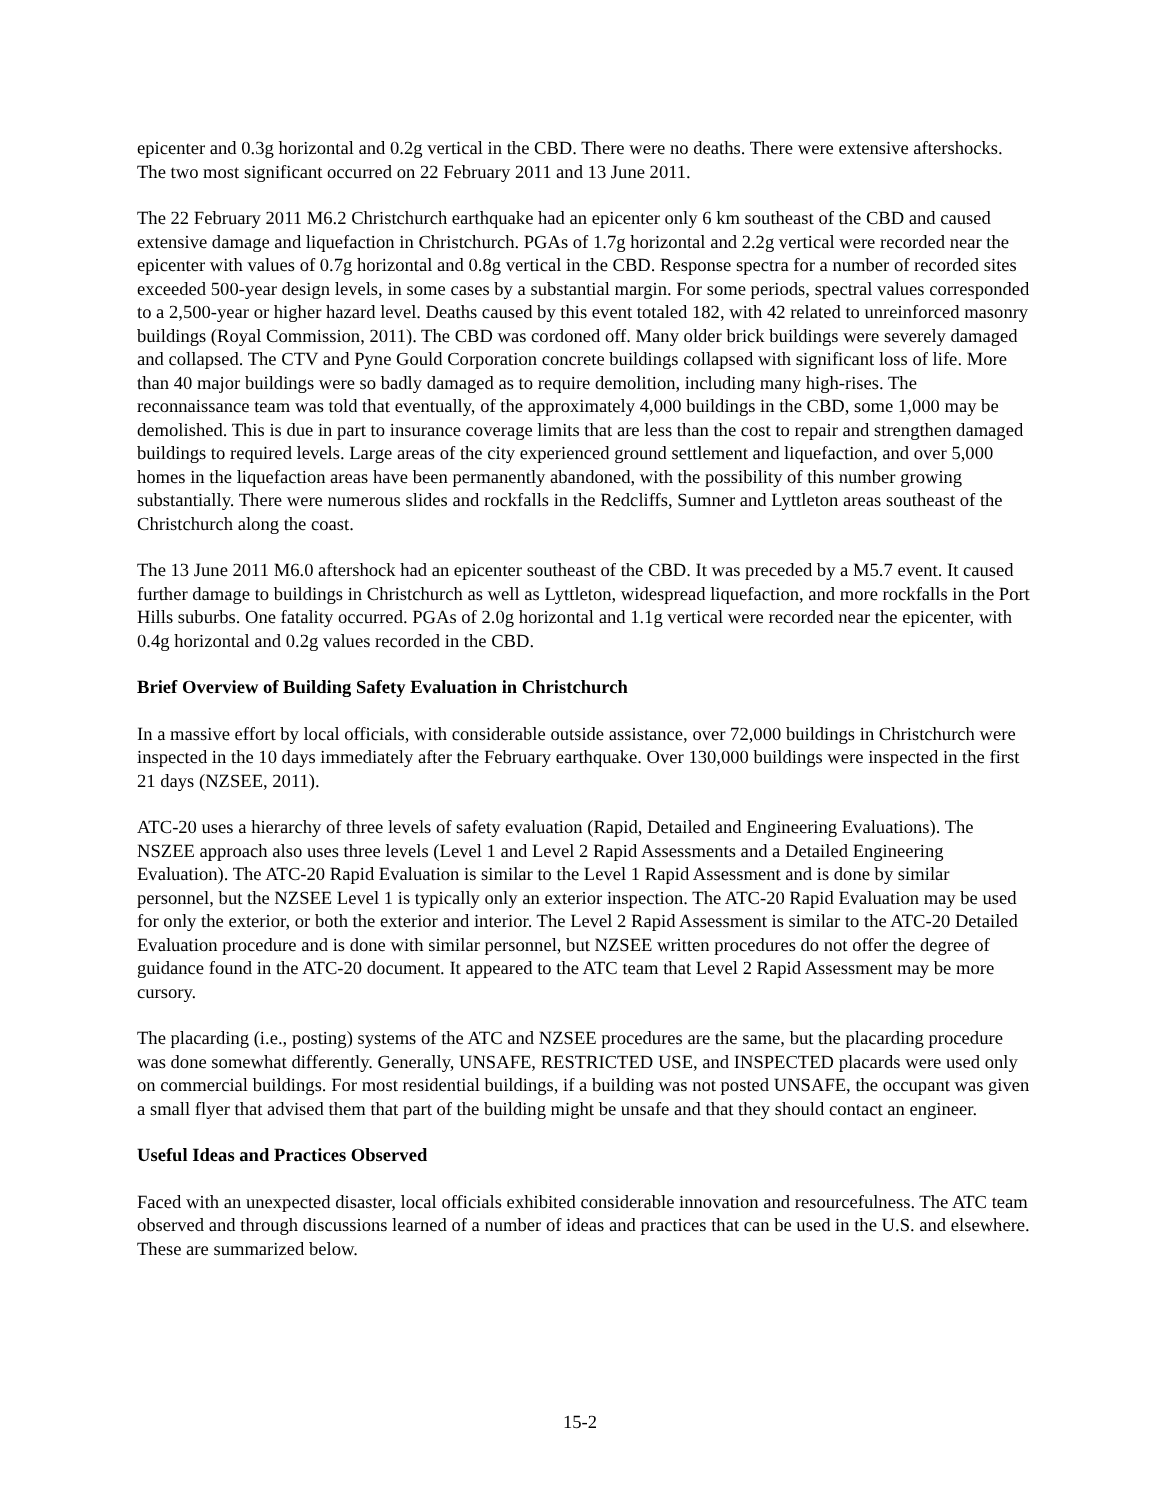epicenter and 0.3g horizontal and 0.2g vertical in the CBD. There were no deaths. There were extensive aftershocks. The two most significant occurred on 22 February 2011 and 13 June 2011.
The 22 February 2011 M6.2 Christchurch earthquake had an epicenter only 6 km southeast of the CBD and caused extensive damage and liquefaction in Christchurch. PGAs of 1.7g horizontal and 2.2g vertical were recorded near the epicenter with values of 0.7g horizontal and 0.8g vertical in the CBD. Response spectra for a number of recorded sites exceeded 500-year design levels, in some cases by a substantial margin. For some periods, spectral values corresponded to a 2,500-year or higher hazard level. Deaths caused by this event totaled 182, with 42 related to unreinforced masonry buildings (Royal Commission, 2011). The CBD was cordoned off. Many older brick buildings were severely damaged and collapsed. The CTV and Pyne Gould Corporation concrete buildings collapsed with significant loss of life. More than 40 major buildings were so badly damaged as to require demolition, including many high-rises. The reconnaissance team was told that eventually, of the approximately 4,000 buildings in the CBD, some 1,000 may be demolished. This is due in part to insurance coverage limits that are less than the cost to repair and strengthen damaged buildings to required levels. Large areas of the city experienced ground settlement and liquefaction, and over 5,000 homes in the liquefaction areas have been permanently abandoned, with the possibility of this number growing substantially. There were numerous slides and rockfalls in the Redcliffs, Sumner and Lyttleton areas southeast of the Christchurch along the coast.
The 13 June 2011 M6.0 aftershock had an epicenter southeast of the CBD. It was preceded by a M5.7 event. It caused further damage to buildings in Christchurch as well as Lyttleton, widespread liquefaction, and more rockfalls in the Port Hills suburbs. One fatality occurred. PGAs of 2.0g horizontal and 1.1g vertical were recorded near the epicenter, with 0.4g horizontal and 0.2g values recorded in the CBD.
Brief Overview of Building Safety Evaluation in Christchurch
In a massive effort by local officials, with considerable outside assistance, over 72,000 buildings in Christchurch were inspected in the 10 days immediately after the February earthquake. Over 130,000 buildings were inspected in the first 21 days (NZSEE, 2011).
ATC-20 uses a hierarchy of three levels of safety evaluation (Rapid, Detailed and Engineering Evaluations). The NSZEE approach also uses three levels (Level 1 and Level 2 Rapid Assessments and a Detailed Engineering Evaluation). The ATC-20 Rapid Evaluation is similar to the Level 1 Rapid Assessment and is done by similar personnel, but the NZSEE Level 1 is typically only an exterior inspection. The ATC-20 Rapid Evaluation may be used for only the exterior, or both the exterior and interior. The Level 2 Rapid Assessment is similar to the ATC-20 Detailed Evaluation procedure and is done with similar personnel, but NZSEE written procedures do not offer the degree of guidance found in the ATC-20 document. It appeared to the ATC team that Level 2 Rapid Assessment may be more cursory.
The placarding (i.e., posting) systems of the ATC and NZSEE procedures are the same, but the placarding procedure was done somewhat differently. Generally, UNSAFE, RESTRICTED USE, and INSPECTED placards were used only on commercial buildings. For most residential buildings, if a building was not posted UNSAFE, the occupant was given a small flyer that advised them that part of the building might be unsafe and that they should contact an engineer.
Useful Ideas and Practices Observed
Faced with an unexpected disaster, local officials exhibited considerable innovation and resourcefulness. The ATC team observed and through discussions learned of a number of ideas and practices that can be used in the U.S. and elsewhere. These are summarized below.
15-2